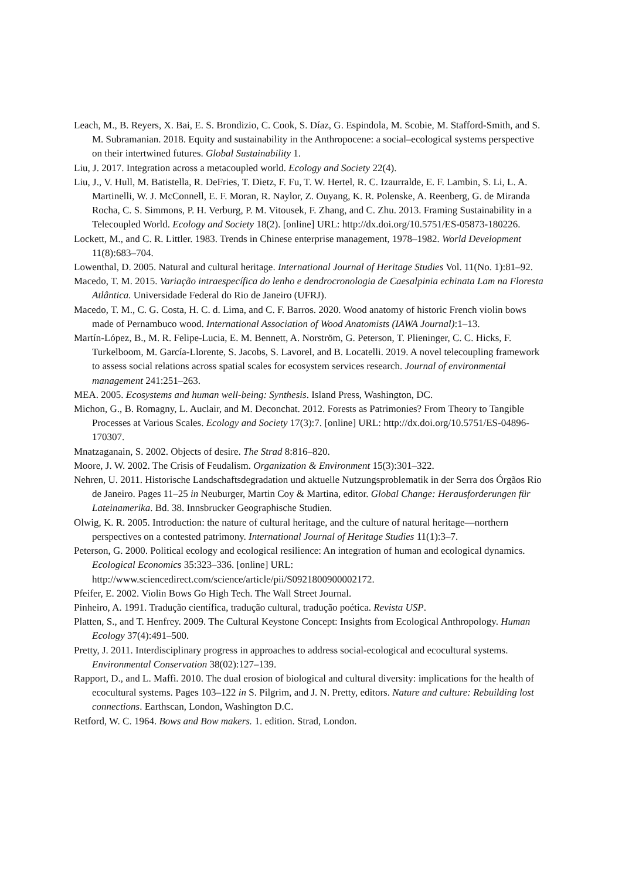Leach, M., B. Reyers, X. Bai, E. S. Brondizio, C. Cook, S. Díaz, G. Espindola, M. Scobie, M. Stafford-Smith, and S. M. Subramanian. 2018. Equity and sustainability in the Anthropocene: a social–ecological systems perspective on their intertwined futures. Global Sustainability 1.
Liu, J. 2017. Integration across a metacoupled world. Ecology and Society 22(4).
Liu, J., V. Hull, M. Batistella, R. DeFries, T. Dietz, F. Fu, T. W. Hertel, R. C. Izaurralde, E. F. Lambin, S. Li, L. A. Martinelli, W. J. McConnell, E. F. Moran, R. Naylor, Z. Ouyang, K. R. Polenske, A. Reenberg, G. de Miranda Rocha, C. S. Simmons, P. H. Verburg, P. M. Vitousek, F. Zhang, and C. Zhu. 2013. Framing Sustainability in a Telecoupled World. Ecology and Society 18(2). [online] URL: http://dx.doi.org/10.5751/ES-05873-180226.
Lockett, M., and C. R. Littler. 1983. Trends in Chinese enterprise management, 1978–1982. World Development 11(8):683–704.
Lowenthal, D. 2005. Natural and cultural heritage. International Journal of Heritage Studies Vol. 11(No. 1):81–92.
Macedo, T. M. 2015. Variação intraespecífica do lenho e dendrocronologia de Caesalpinia echinata Lam na Floresta Atlântica. Universidade Federal do Rio de Janeiro (UFRJ).
Macedo, T. M., C. G. Costa, H. C. d. Lima, and C. F. Barros. 2020. Wood anatomy of historic French violin bows made of Pernambuco wood. International Association of Wood Anatomists (IAWA Journal):1–13.
Martín-López, B., M. R. Felipe-Lucia, E. M. Bennett, A. Norström, G. Peterson, T. Plieninger, C. C. Hicks, F. Turkelboom, M. García-Llorente, S. Jacobs, S. Lavorel, and B. Locatelli. 2019. A novel telecoupling framework to assess social relations across spatial scales for ecosystem services research. Journal of environmental management 241:251–263.
MEA. 2005. Ecosystems and human well-being: Synthesis. Island Press, Washington, DC.
Michon, G., B. Romagny, L. Auclair, and M. Deconchat. 2012. Forests as Patrimonies? From Theory to Tangible Processes at Various Scales. Ecology and Society 17(3):7. [online] URL: http://dx.doi.org/10.5751/ES-04896-170307.
Mnatzaganain, S. 2002. Objects of desire. The Strad 8:816–820.
Moore, J. W. 2002. The Crisis of Feudalism. Organization & Environment 15(3):301–322.
Nehren, U. 2011. Historische Landschaftsdegradation und aktuelle Nutzungsproblematik in der Serra dos Órgãos Rio de Janeiro. Pages 11–25 in Neuburger, Martin Coy & Martina, editor. Global Change: Herausforderungen für Lateinamerika. Bd. 38. Innsbrucker Geographische Studien.
Olwig, K. R. 2005. Introduction: the nature of cultural heritage, and the culture of natural heritage—northern perspectives on a contested patrimony. International Journal of Heritage Studies 11(1):3–7.
Peterson, G. 2000. Political ecology and ecological resilience: An integration of human and ecological dynamics. Ecological Economics 35:323–336. [online] URL: http://www.sciencedirect.com/science/article/pii/S0921800900002172.
Pfeifer, E. 2002. Violin Bows Go High Tech. The Wall Street Journal.
Pinheiro, A. 1991. Tradução científica, tradução cultural, tradução poética. Revista USP.
Platten, S., and T. Henfrey. 2009. The Cultural Keystone Concept: Insights from Ecological Anthropology. Human Ecology 37(4):491–500.
Pretty, J. 2011. Interdisciplinary progress in approaches to address social-ecological and ecocultural systems. Environmental Conservation 38(02):127–139.
Rapport, D., and L. Maffi. 2010. The dual erosion of biological and cultural diversity: implications for the health of ecocultural systems. Pages 103–122 in S. Pilgrim, and J. N. Pretty, editors. Nature and culture: Rebuilding lost connections. Earthscan, London, Washington D.C.
Retford, W. C. 1964. Bows and Bow makers. 1. edition. Strad, London.